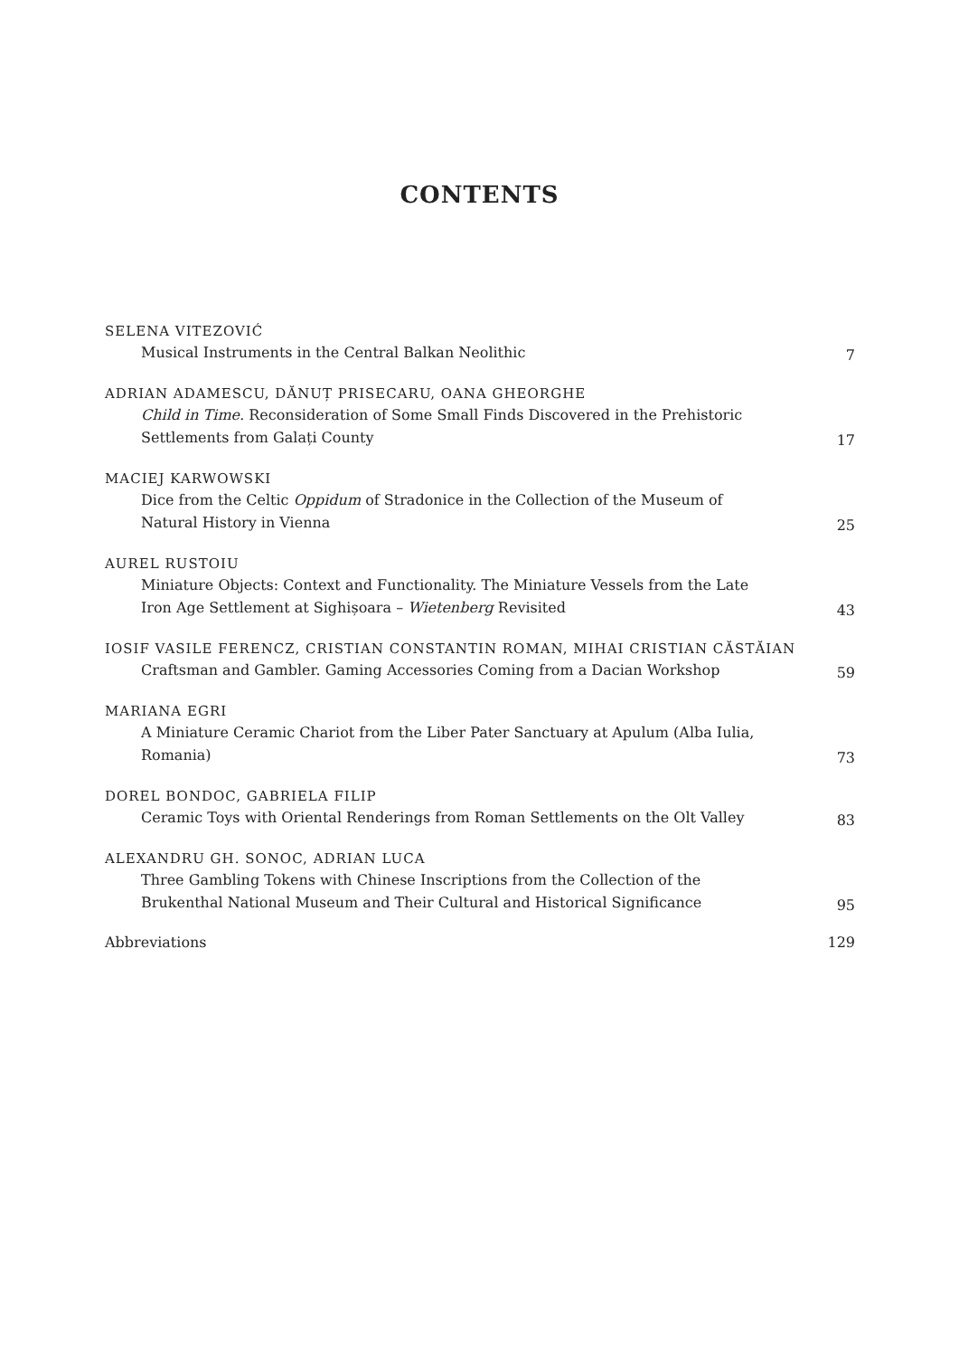CONTENTS
SELENA VITEZOVIĆ
Musical Instruments in the Central Balkan Neolithic
7
ADRIAN ADAMESCU, DĂNUȚ PRISECARU, OANA GHEORGHE
Child in Time. Reconsideration of Some Small Finds Discovered in the Prehistoric Settlements from Galați County
17
MACIEJ KARWOWSKI
Dice from the Celtic Oppidum of Stradonice in the Collection of the Museum of Natural History in Vienna
25
AUREL RUSTOIU
Miniature Objects: Context and Functionality. The Miniature Vessels from the Late Iron Age Settlement at Sighișoara – Wietenberg Revisited
43
IOSIF VASILE FERENCZ, CRISTIAN CONSTANTIN ROMAN, MIHAI CRISTIAN CĂSTĂIAN
Craftsman and Gambler. Gaming Accessories Coming from a Dacian Workshop
59
MARIANA EGRI
A Miniature Ceramic Chariot from the Liber Pater Sanctuary at Apulum (Alba Iulia, Romania)
73
DOREL BONDOC, GABRIELA FILIP
Ceramic Toys with Oriental Renderings from Roman Settlements on the Olt Valley
83
ALEXANDRU GH. SONOC, ADRIAN LUCA
Three Gambling Tokens with Chinese Inscriptions from the Collection of the Brukenthal National Museum and Their Cultural and Historical Significance
95
Abbreviations
129